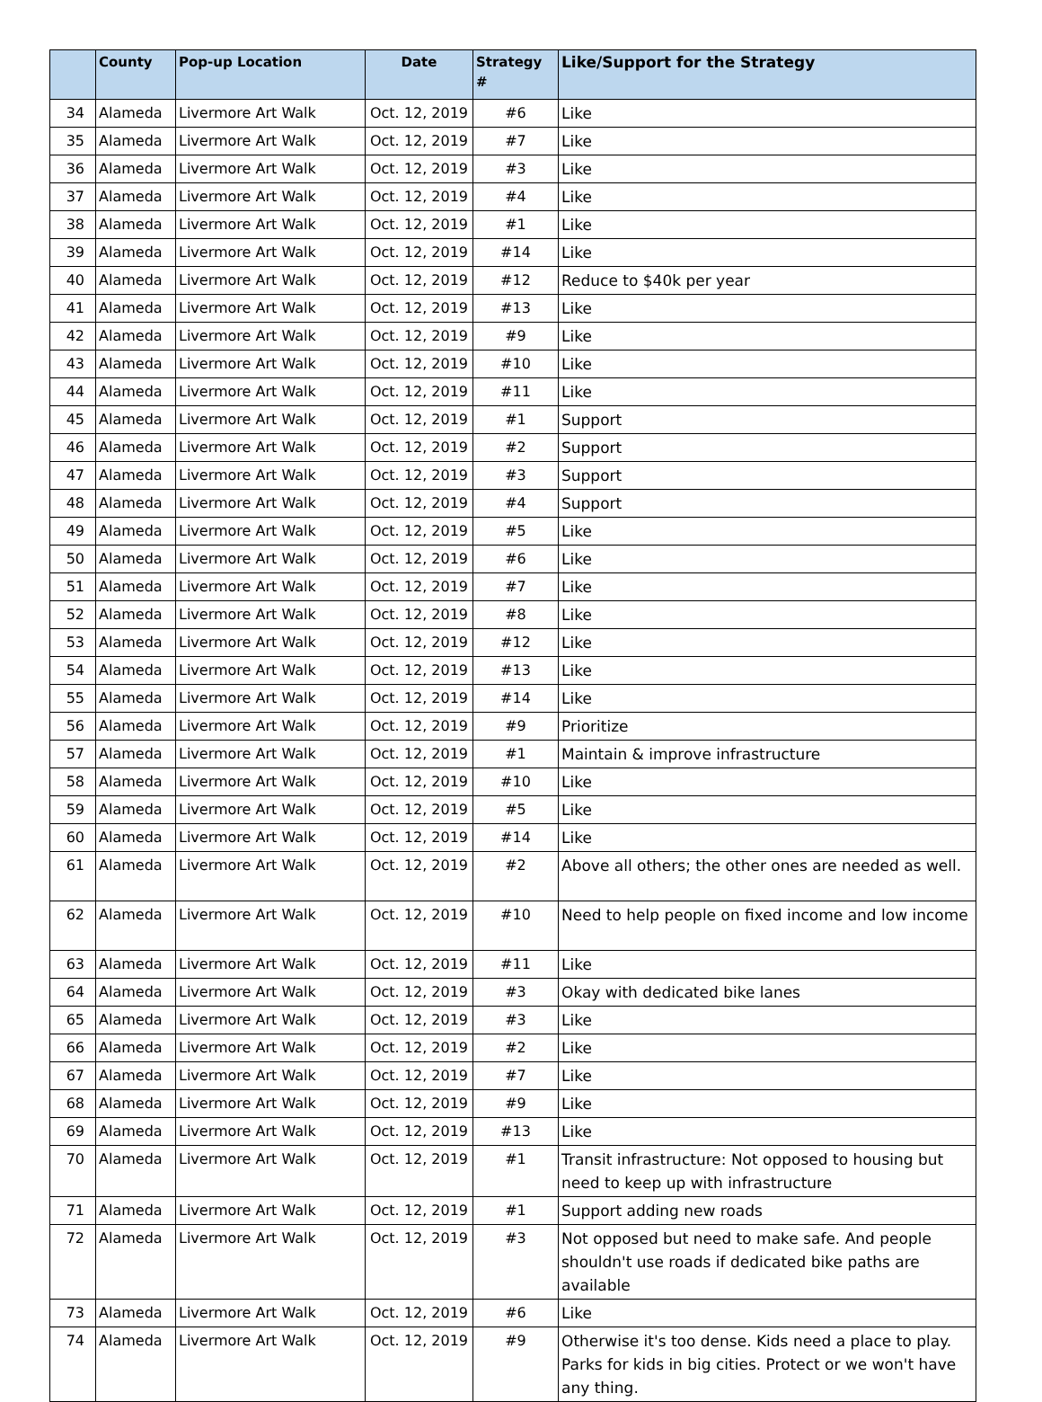| | County | Pop-up Location | Date | Strategy # | Like/Support for the Strategy |
| --- | --- | --- | --- | --- | --- |
| 34 | Alameda | Livermore Art Walk | Oct. 12, 2019 | #6 | Like |
| 35 | Alameda | Livermore Art Walk | Oct. 12, 2019 | #7 | Like |
| 36 | Alameda | Livermore Art Walk | Oct. 12, 2019 | #3 | Like |
| 37 | Alameda | Livermore Art Walk | Oct. 12, 2019 | #4 | Like |
| 38 | Alameda | Livermore Art Walk | Oct. 12, 2019 | #1 | Like |
| 39 | Alameda | Livermore Art Walk | Oct. 12, 2019 | #14 | Like |
| 40 | Alameda | Livermore Art Walk | Oct. 12, 2019 | #12 | Reduce to $40k per year |
| 41 | Alameda | Livermore Art Walk | Oct. 12, 2019 | #13 | Like |
| 42 | Alameda | Livermore Art Walk | Oct. 12, 2019 | #9 | Like |
| 43 | Alameda | Livermore Art Walk | Oct. 12, 2019 | #10 | Like |
| 44 | Alameda | Livermore Art Walk | Oct. 12, 2019 | #11 | Like |
| 45 | Alameda | Livermore Art Walk | Oct. 12, 2019 | #1 | Support |
| 46 | Alameda | Livermore Art Walk | Oct. 12, 2019 | #2 | Support |
| 47 | Alameda | Livermore Art Walk | Oct. 12, 2019 | #3 | Support |
| 48 | Alameda | Livermore Art Walk | Oct. 12, 2019 | #4 | Support |
| 49 | Alameda | Livermore Art Walk | Oct. 12, 2019 | #5 | Like |
| 50 | Alameda | Livermore Art Walk | Oct. 12, 2019 | #6 | Like |
| 51 | Alameda | Livermore Art Walk | Oct. 12, 2019 | #7 | Like |
| 52 | Alameda | Livermore Art Walk | Oct. 12, 2019 | #8 | Like |
| 53 | Alameda | Livermore Art Walk | Oct. 12, 2019 | #12 | Like |
| 54 | Alameda | Livermore Art Walk | Oct. 12, 2019 | #13 | Like |
| 55 | Alameda | Livermore Art Walk | Oct. 12, 2019 | #14 | Like |
| 56 | Alameda | Livermore Art Walk | Oct. 12, 2019 | #9 | Prioritize |
| 57 | Alameda | Livermore Art Walk | Oct. 12, 2019 | #1 | Maintain & improve infrastructure |
| 58 | Alameda | Livermore Art Walk | Oct. 12, 2019 | #10 | Like |
| 59 | Alameda | Livermore Art Walk | Oct. 12, 2019 | #5 | Like |
| 60 | Alameda | Livermore Art Walk | Oct. 12, 2019 | #14 | Like |
| 61 | Alameda | Livermore Art Walk | Oct. 12, 2019 | #2 | Above all others; the other ones are needed as well. |
| 62 | Alameda | Livermore Art Walk | Oct. 12, 2019 | #10 | Need to help people on fixed income and low income |
| 63 | Alameda | Livermore Art Walk | Oct. 12, 2019 | #11 | Like |
| 64 | Alameda | Livermore Art Walk | Oct. 12, 2019 | #3 | Okay with dedicated bike lanes |
| 65 | Alameda | Livermore Art Walk | Oct. 12, 2019 | #3 | Like |
| 66 | Alameda | Livermore Art Walk | Oct. 12, 2019 | #2 | Like |
| 67 | Alameda | Livermore Art Walk | Oct. 12, 2019 | #7 | Like |
| 68 | Alameda | Livermore Art Walk | Oct. 12, 2019 | #9 | Like |
| 69 | Alameda | Livermore Art Walk | Oct. 12, 2019 | #13 | Like |
| 70 | Alameda | Livermore Art Walk | Oct. 12, 2019 | #1 | Transit infrastructure: Not opposed to housing but need to keep up with infrastructure |
| 71 | Alameda | Livermore Art Walk | Oct. 12, 2019 | #1 | Support adding new roads |
| 72 | Alameda | Livermore Art Walk | Oct. 12, 2019 | #3 | Not opposed but need to make safe. And people shouldn't use roads if dedicated bike paths are available |
| 73 | Alameda | Livermore Art Walk | Oct. 12, 2019 | #6 | Like |
| 74 | Alameda | Livermore Art Walk | Oct. 12, 2019 | #9 | Otherwise it's too dense. Kids need a place to play. Parks for kids in big cities. Protect or we won't have any thing. |